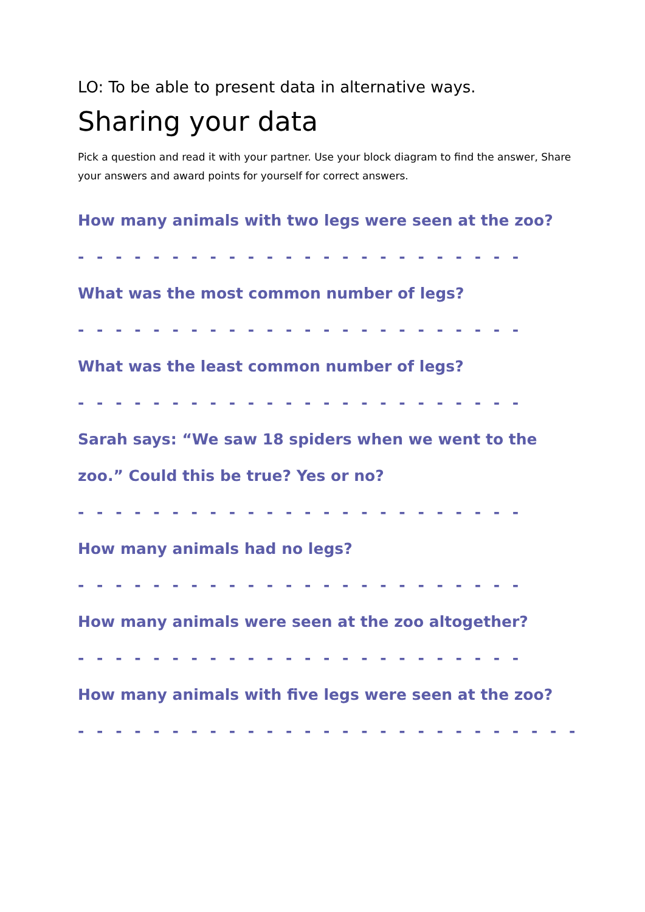LO: To be able to present data in alternative ways.
Sharing your data
Pick a question and read it with your partner. Use your block diagram to find the answer, Share your answers and award points for yourself for correct answers.
How many animals with two legs were seen at the zoo?
- - - - - - - - - - - - - - - - - - - - - - - -
What was the most common number of legs?
- - - - - - - - - - - - - - - - - - - - - - - -
What was the least common number of legs?
- - - - - - - - - - - - - - - - - - - - - - - -
Sarah says: “We saw 18 spiders when we went to the zoo.” Could this be true? Yes or no?
- - - - - - - - - - - - - - - - - - - - - - - -
How many animals had no legs?
- - - - - - - - - - - - - - - - - - - - - - - -
How many animals were seen at the zoo altogether?
- - - - - - - - - - - - - - - - - - - - - - - -
How many animals with five legs were seen at the zoo?
- - - - - - - - - - - - - - - - - - - - - - - - - - -